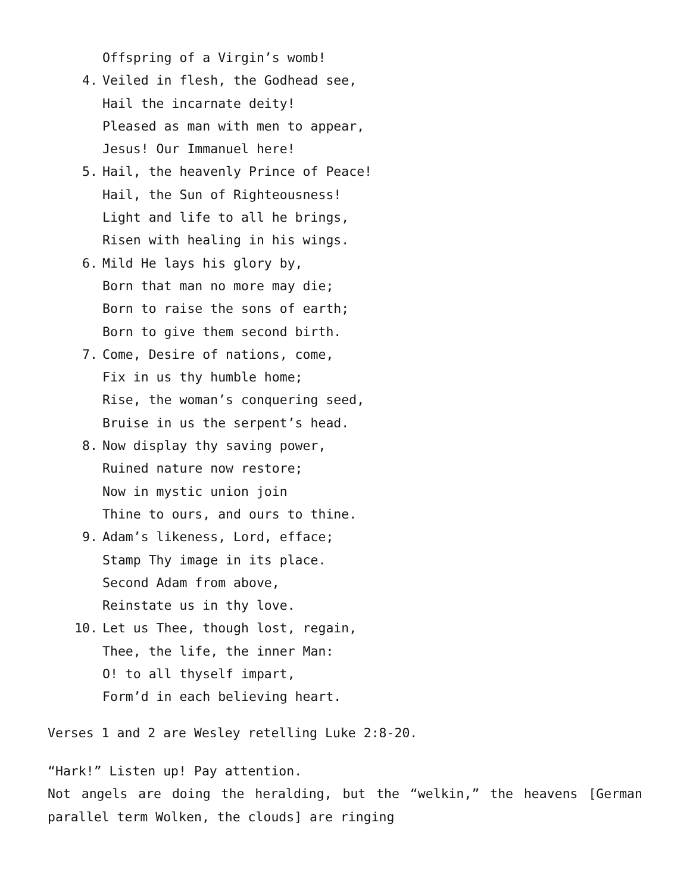Offspring of a Virgin’s womb!
4. Veiled in flesh, the Godhead see,
Hail the incarnate deity!
Pleased as man with men to appear,
Jesus! Our Immanuel here!
5. Hail, the heavenly Prince of Peace!
Hail, the Sun of Righteousness!
Light and life to all he brings,
Risen with healing in his wings.
6. Mild He lays his glory by,
Born that man no more may die;
Born to raise the sons of earth;
Born to give them second birth.
7. Come, Desire of nations, come,
Fix in us thy humble home;
Rise, the woman’s conquering seed,
Bruise in us the serpent’s head.
8. Now display thy saving power,
Ruined nature now restore;
Now in mystic union join
Thine to ours, and ours to thine.
9. Adam’s likeness, Lord, efface;
Stamp Thy image in its place.
Second Adam from above,
Reinstate us in thy love.
10. Let us Thee, though lost, regain,
Thee, the life, the inner Man:
O! to all thyself impart,
Form’d in each believing heart.
Verses 1 and 2 are Wesley retelling Luke 2:8-20.
“Hark!” Listen up! Pay attention.
Not angels are doing the heralding, but the “welkin,” the heavens [German parallel term Wolken, the clouds] are ringing